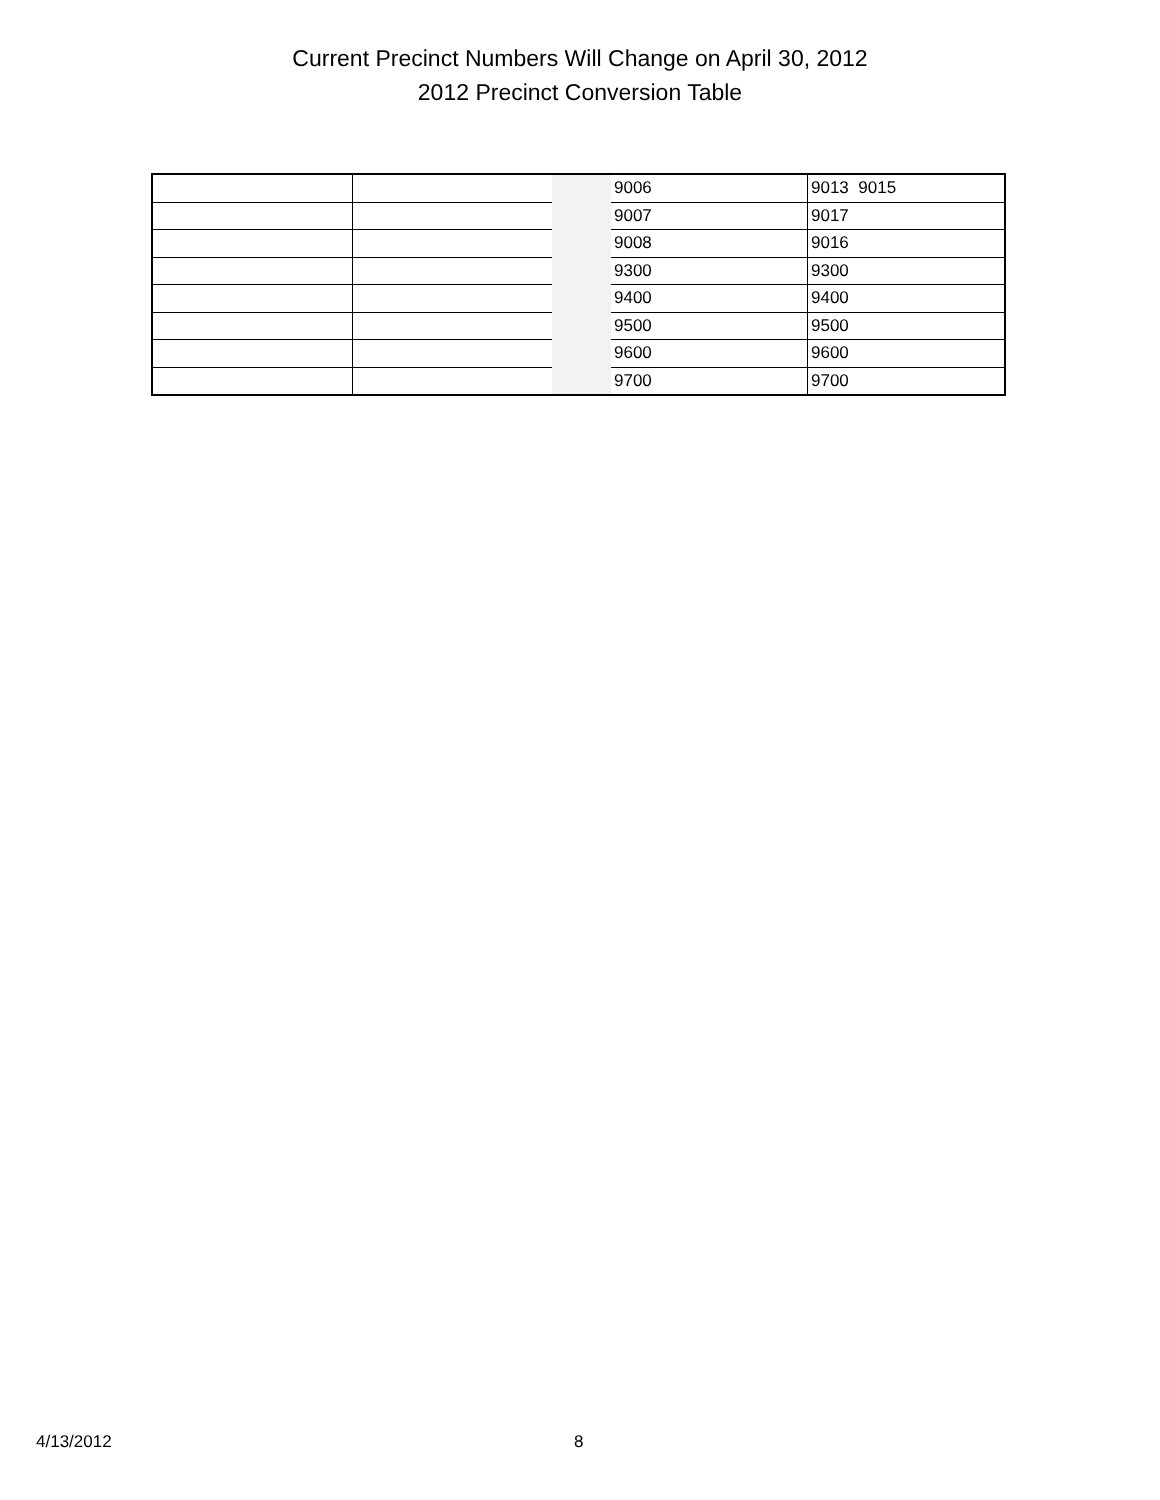Current Precinct Numbers Will Change on April 30, 2012
2012 Precinct Conversion Table
| | | | 9006 | 9013 9015 |
| | | | 9007 | 9017 |
| | | | 9008 | 9016 |
| | | | 9300 | 9300 |
| | | | 9400 | 9400 |
| | | | 9500 | 9500 |
| | | | 9600 | 9600 |
| | | | 9700 | 9700 |
4/13/2012 8